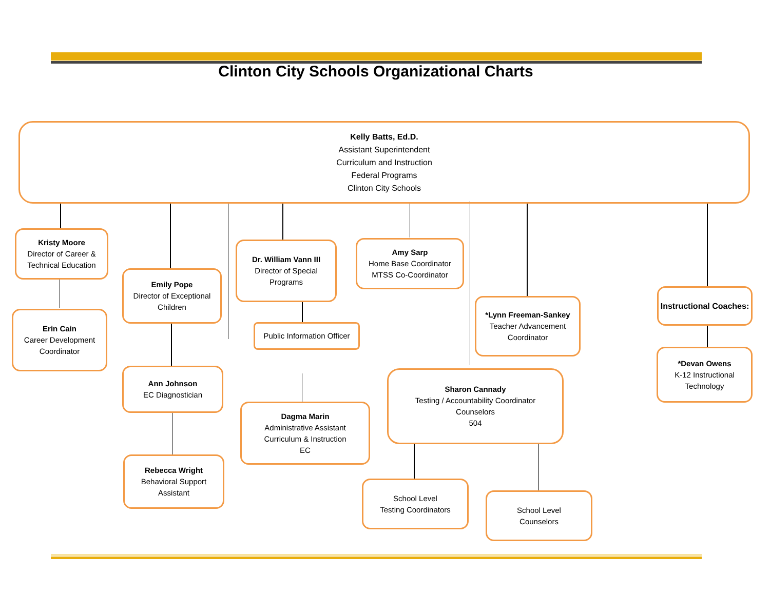Clinton City Schools Organizational Charts
Kelly Batts, Ed.D.
Assistant Superintendent
Curriculum and Instruction
Federal Programs
Clinton City Schools
Kristy Moore
Director of Career & Technical Education
Erin Cain
Career Development Coordinator
Emily Pope
Director of Exceptional Children
Ann Johnson
EC Diagnostician
Rebecca Wright
Behavioral Support Assistant
Dr. William Vann III
Director of Special Programs
Public Information Officer
Dagma Marin
Administrative Assistant
Curriculum & Instruction
EC
Amy Sarp
Home Base Coordinator
MTSS Co-Coordinator
*Lynn Freeman-Sankey
Teacher Advancement Coordinator
Sharon Cannady
Testing / Accountability Coordinator
Counselors
504
School Level
Testing Coordinators
School Level
Counselors
Instructional Coaches:
*Devan Owens
K-12 Instructional Technology